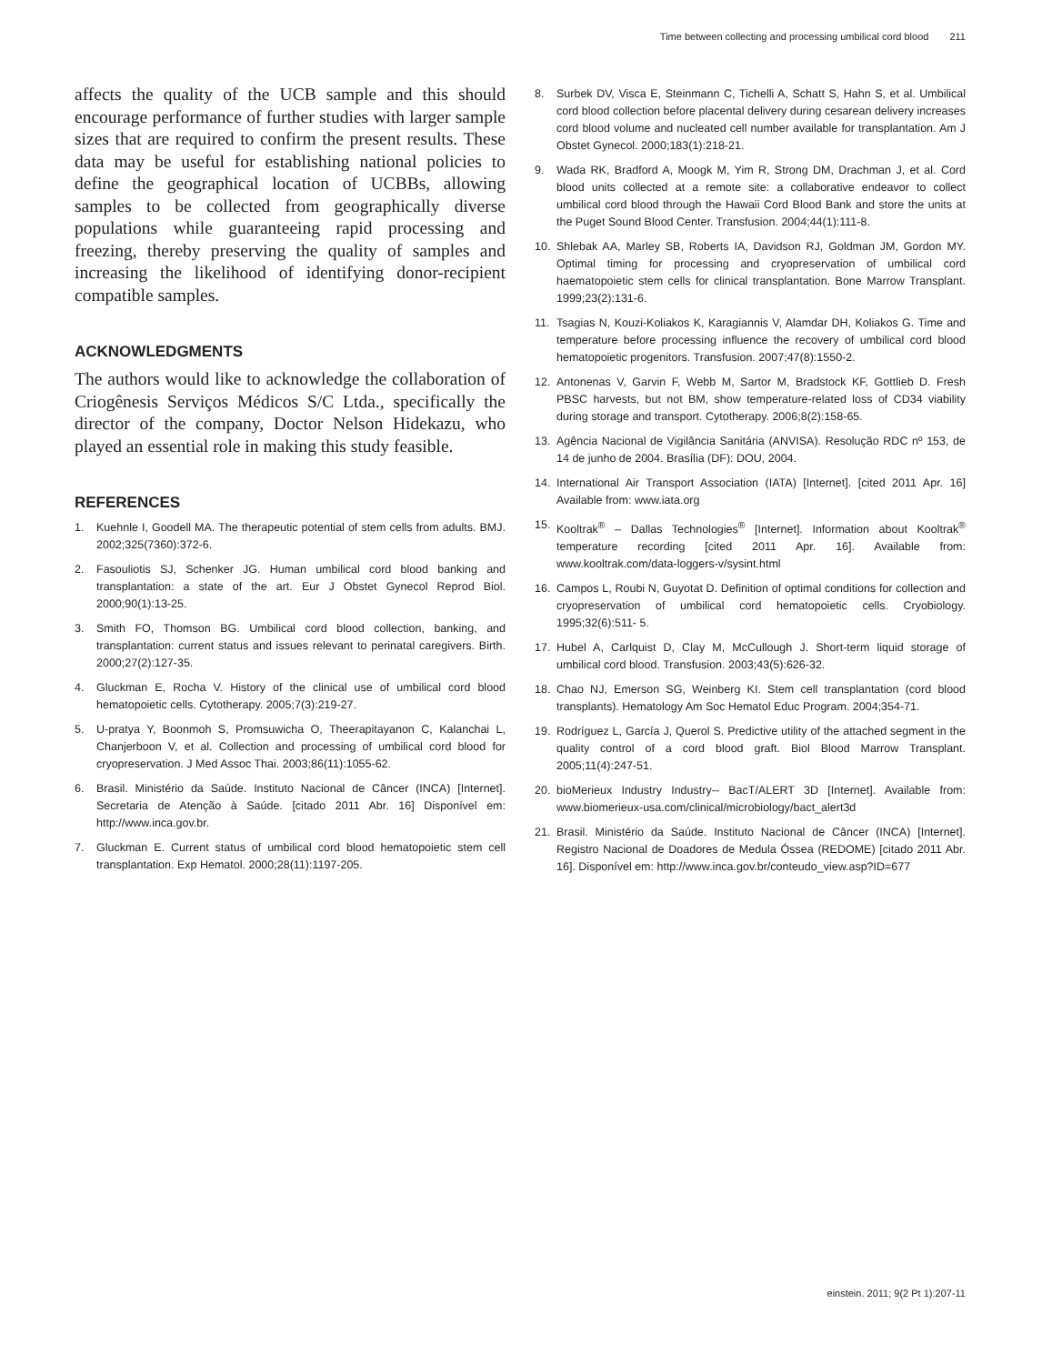Time between collecting and processing umbilical cord blood 211
affects the quality of the UCB sample and this should encourage performance of further studies with larger sample sizes that are required to confirm the present results. These data may be useful for establishing national policies to define the geographical location of UCBBs, allowing samples to be collected from geographically diverse populations while guaranteeing rapid processing and freezing, thereby preserving the quality of samples and increasing the likelihood of identifying donor-recipient compatible samples.
ACKNOWLEDGMENTS
The authors would like to acknowledge the collaboration of Criogênesis Serviços Médicos S/C Ltda., specifically the director of the company, Doctor Nelson Hidekazu, who played an essential role in making this study feasible.
REFERENCES
1. Kuehnle I, Goodell MA. The therapeutic potential of stem cells from adults. BMJ. 2002;325(7360):372-6.
2. Fasouliotis SJ, Schenker JG. Human umbilical cord blood banking and transplantation: a state of the art. Eur J Obstet Gynecol Reprod Biol. 2000;90(1):13-25.
3. Smith FO, Thomson BG. Umbilical cord blood collection, banking, and transplantation: current status and issues relevant to perinatal caregivers. Birth. 2000;27(2):127-35.
4. Gluckman E, Rocha V. History of the clinical use of umbilical cord blood hematopoietic cells. Cytotherapy. 2005;7(3):219-27.
5. U-pratya Y, Boonmoh S, Promsuwicha O, Theerapitayanon C, Kalanchai L, Chanjerboon V, et al. Collection and processing of umbilical cord blood for cryopreservation. J Med Assoc Thai. 2003;86(11):1055-62.
6. Brasil. Ministério da Saúde. Instituto Nacional de Câncer (INCA) [Internet]. Secretaria de Atenção à Saúde. [citado 2011 Abr. 16] Disponível em: http://www.inca.gov.br.
7. Gluckman E. Current status of umbilical cord blood hematopoietic stem cell transplantation. Exp Hematol. 2000;28(11):1197-205.
8. Surbek DV, Visca E, Steinmann C, Tichelli A, Schatt S, Hahn S, et al. Umbilical cord blood collection before placental delivery during cesarean delivery increases cord blood volume and nucleated cell number available for transplantation. Am J Obstet Gynecol. 2000;183(1):218-21.
9. Wada RK, Bradford A, Moogk M, Yim R, Strong DM, Drachman J, et al. Cord blood units collected at a remote site: a collaborative endeavor to collect umbilical cord blood through the Hawaii Cord Blood Bank and store the units at the Puget Sound Blood Center. Transfusion. 2004;44(1):111-8.
10. Shlebak AA, Marley SB, Roberts IA, Davidson RJ, Goldman JM, Gordon MY. Optimal timing for processing and cryopreservation of umbilical cord haematopoietic stem cells for clinical transplantation. Bone Marrow Transplant. 1999;23(2):131-6.
11. Tsagias N, Kouzi-Koliakos K, Karagiannis V, Alamdar DH, Koliakos G. Time and temperature before processing influence the recovery of umbilical cord blood hematopoietic progenitors. Transfusion. 2007;47(8):1550-2.
12. Antonenas V, Garvin F, Webb M, Sartor M, Bradstock KF, Gottlieb D. Fresh PBSC harvests, but not BM, show temperature-related loss of CD34 viability during storage and transport. Cytotherapy. 2006;8(2):158-65.
13. Agência Nacional de Vigilância Sanitária (ANVISA). Resolução RDC nº 153, de 14 de junho de 2004. Brasília (DF): DOU, 2004.
14. International Air Transport Association (IATA) [Internet]. [cited 2011 Apr. 16] Available from: www.iata.org
15. Kooltrak<sup>®</sup> – Dallas Technologies<sup>®</sup> [Internet]. Information about Kooltrak<sup>®</sup> temperature recording [cited 2011 Apr. 16]. Available from: www.kooltrak.com/data-loggers-v/sysint.html
16. Campos L, Roubi N, Guyotat D. Definition of optimal conditions for collection and cryopreservation of umbilical cord hematopoietic cells. Cryobiology. 1995;32(6):511- 5.
17. Hubel A, Carlquist D, Clay M, McCullough J. Short-term liquid storage of umbilical cord blood. Transfusion. 2003;43(5):626-32.
18. Chao NJ, Emerson SG, Weinberg KI. Stem cell transplantation (cord blood transplants). Hematology Am Soc Hematol Educ Program. 2004;354-71.
19. Rodríguez L, García J, Querol S. Predictive utility of the attached segment in the quality control of a cord blood graft. Biol Blood Marrow Transplant. 2005;11(4):247-51.
20. bioMerieux Industry Industry-- BacT/ALERT 3D [Internet]. Available from: www.biomerieux-usa.com/clinical/microbiology/bact_alert3d
21. Brasil. Ministério da Saúde. Instituto Nacional de Câncer (INCA) [Internet]. Registro Nacional de Doadores de Medula Óssea (REDOME) [citado 2011 Abr. 16]. Disponível em: http://www.inca.gov.br/conteudo_view.asp?ID=677
einstein. 2011; 9(2 Pt 1):207-11